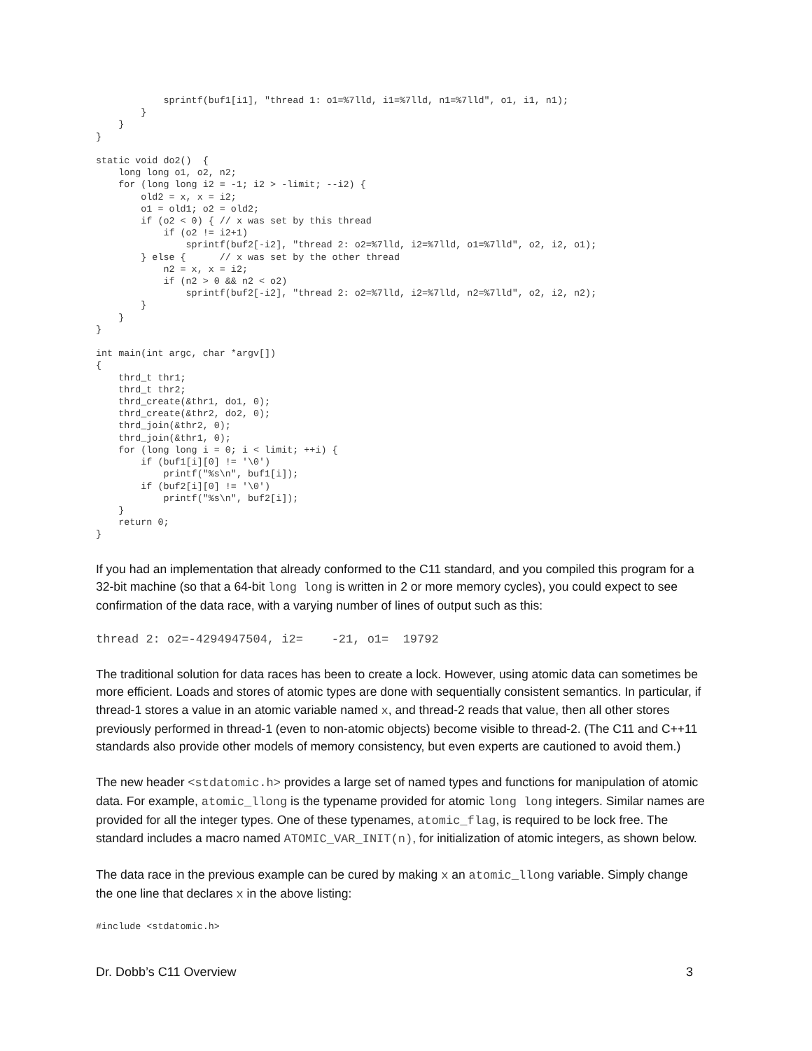sprintf(buf1[i1], "thread 1: o1=%7lld, i1=%7lld, n1=%7lld", o1, i1, n1);
        }
    }
}

static void do2()  {
    long long o1, o2, n2;
    for (long long i2 = -1; i2 > -limit; --i2) {
        old2 = x, x = i2;
        o1 = old1; o2 = old2;
        if (o2 < 0) { // x was set by this thread
            if (o2 != i2+1)
                sprintf(buf2[-i2], "thread 2: o2=%7lld, i2=%7lld, o1=%7lld", o2, i2, o1);
        } else {      // x was set by the other thread
            n2 = x, x = i2;
            if (n2 > 0 && n2 < o2)
                sprintf(buf2[-i2], "thread 2: o2=%7lld, i2=%7lld, n2=%7lld", o2, i2, n2);
        }
    }
}

int main(int argc, char *argv[])
{
    thrd_t thr1;
    thrd_t thr2;
    thrd_create(&thr1, do1, 0);
    thrd_create(&thr2, do2, 0);
    thrd_join(&thr2, 0);
    thrd_join(&thr1, 0);
    for (long long i = 0; i < limit; ++i) {
        if (buf1[i][0] != '\0')
            printf("%s\n", buf1[i]);
        if (buf2[i][0] != '\0')
            printf("%s\n", buf2[i]);
    }
    return 0;
}
If you had an implementation that already conformed to the C11 standard, and you compiled this program for a 32-bit machine (so that a 64-bit long long is written in 2 or more memory cycles), you could expect to see confirmation of the data race, with a varying number of lines of output such as this:
thread 2: o2=-4294947504, i2= -21, o1= 19792
The traditional solution for data races has been to create a lock. However, using atomic data can sometimes be more efficient. Loads and stores of atomic types are done with sequentially consistent semantics. In particular, if thread-1 stores a value in an atomic variable named x, and thread-2 reads that value, then all other stores previously performed in thread-1 (even to non-atomic objects) become visible to thread-2. (The C11 and C++11 standards also provide other models of memory consistency, but even experts are cautioned to avoid them.)
The new header <stdatomic.h> provides a large set of named types and functions for manipulation of atomic data. For example, atomic_llong is the typename provided for atomic long long integers. Similar names are provided for all the integer types. One of these typenames, atomic_flag, is required to be lock free. The standard includes a macro named ATOMIC_VAR_INIT(n), for initialization of atomic integers, as shown below.
The data race in the previous example can be cured by making x an atomic_llong variable. Simply change the one line that declares x in the above listing:
#include <stdatomic.h>
Dr. Dobb’s C11 Overview 3